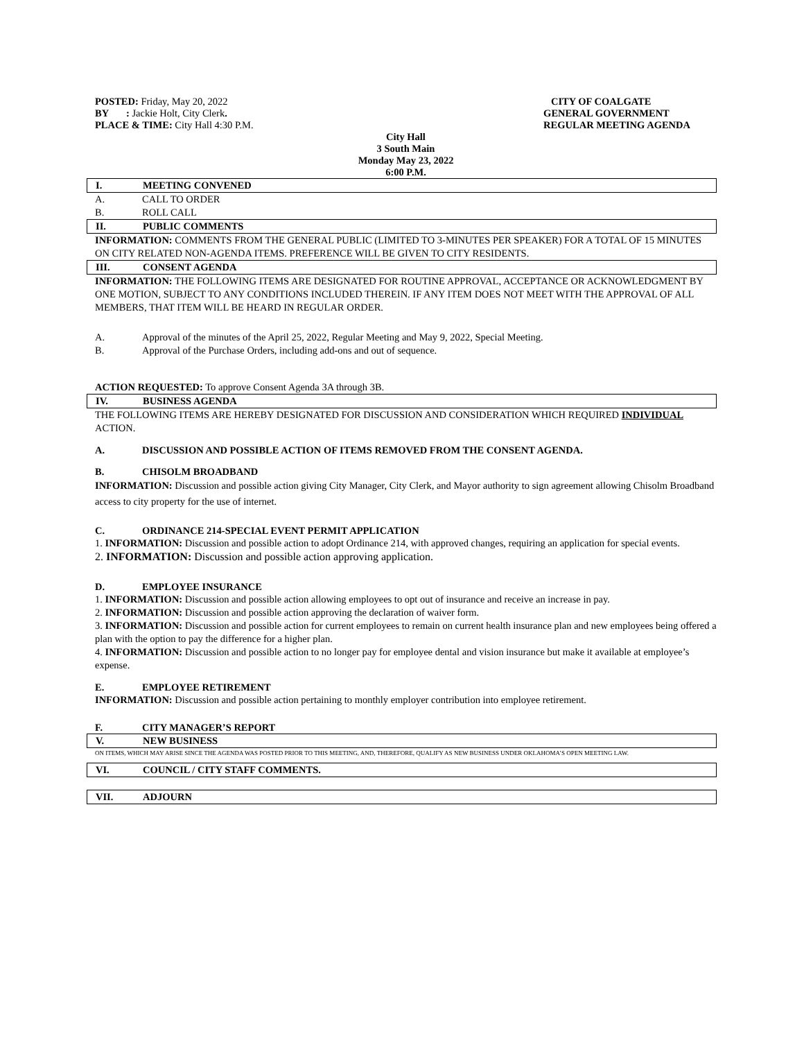POSTED: Friday, May 20, 2022
BY : Jackie Holt, City Clerk.
PLACE & TIME: City Hall 4:30 P.M.
CITY OF COALGATE
GENERAL GOVERNMENT
REGULAR MEETING AGENDA
City Hall
3 South Main
Monday May 23, 2022
6:00 P.M.
I. MEETING CONVENED
A. CALL TO ORDER
B. ROLL CALL
II. PUBLIC COMMENTS
INFORMATION: COMMENTS FROM THE GENERAL PUBLIC (LIMITED TO 3-MINUTES PER SPEAKER) FOR A TOTAL OF 15 MINUTES ON CITY RELATED NON-AGENDA ITEMS. PREFERENCE WILL BE GIVEN TO CITY RESIDENTS.
III. CONSENT AGENDA
INFORMATION: THE FOLLOWING ITEMS ARE DESIGNATED FOR ROUTINE APPROVAL, ACCEPTANCE OR ACKNOWLEDGMENT BY ONE MOTION, SUBJECT TO ANY CONDITIONS INCLUDED THEREIN. IF ANY ITEM DOES NOT MEET WITH THE APPROVAL OF ALL MEMBERS, THAT ITEM WILL BE HEARD IN REGULAR ORDER.
A. Approval of the minutes of the April 25, 2022, Regular Meeting and May 9, 2022, Special Meeting.
B. Approval of the Purchase Orders, including add-ons and out of sequence.
ACTION REQUESTED: To approve Consent Agenda 3A through 3B.
IV. BUSINESS AGENDA
THE FOLLOWING ITEMS ARE HEREBY DESIGNATED FOR DISCUSSION AND CONSIDERATION WHICH REQUIRED INDIVIDUAL ACTION.
A. DISCUSSION AND POSSIBLE ACTION OF ITEMS REMOVED FROM THE CONSENT AGENDA.
B. CHISOLM BROADBAND
INFORMATION: Discussion and possible action giving City Manager, City Clerk, and Mayor authority to sign agreement allowing Chisolm Broadband access to city property for the use of internet.
C. ORDINANCE 214-SPECIAL EVENT PERMIT APPLICATION
1. INFORMATION: Discussion and possible action to adopt Ordinance 214, with approved changes, requiring an application for special events.
2. INFORMATION: Discussion and possible action approving application.
D. EMPLOYEE INSURANCE
1. INFORMATION: Discussion and possible action allowing employees to opt out of insurance and receive an increase in pay.
2. INFORMATION: Discussion and possible action approving the declaration of waiver form.
3. INFORMATION: Discussion and possible action for current employees to remain on current health insurance plan and new employees being offered a plan with the option to pay the difference for a higher plan.
4. INFORMATION: Discussion and possible action to no longer pay for employee dental and vision insurance but make it available at employee’s expense.
E. EMPLOYEE RETIREMENT
INFORMATION: Discussion and possible action pertaining to monthly employer contribution into employee retirement.
F. CITY MANAGER’S REPORT
V. NEW BUSINESS
ON ITEMS, WHICH MAY ARISE SINCE THE AGENDA WAS POSTED PRIOR TO THIS MEETING, AND, THEREFORE, QUALIFY AS NEW BUSINESS UNDER OKLAHOMA’S OPEN MEETING LAW.
VI. COUNCIL / CITY STAFF COMMENTS.
VII. ADJOURN